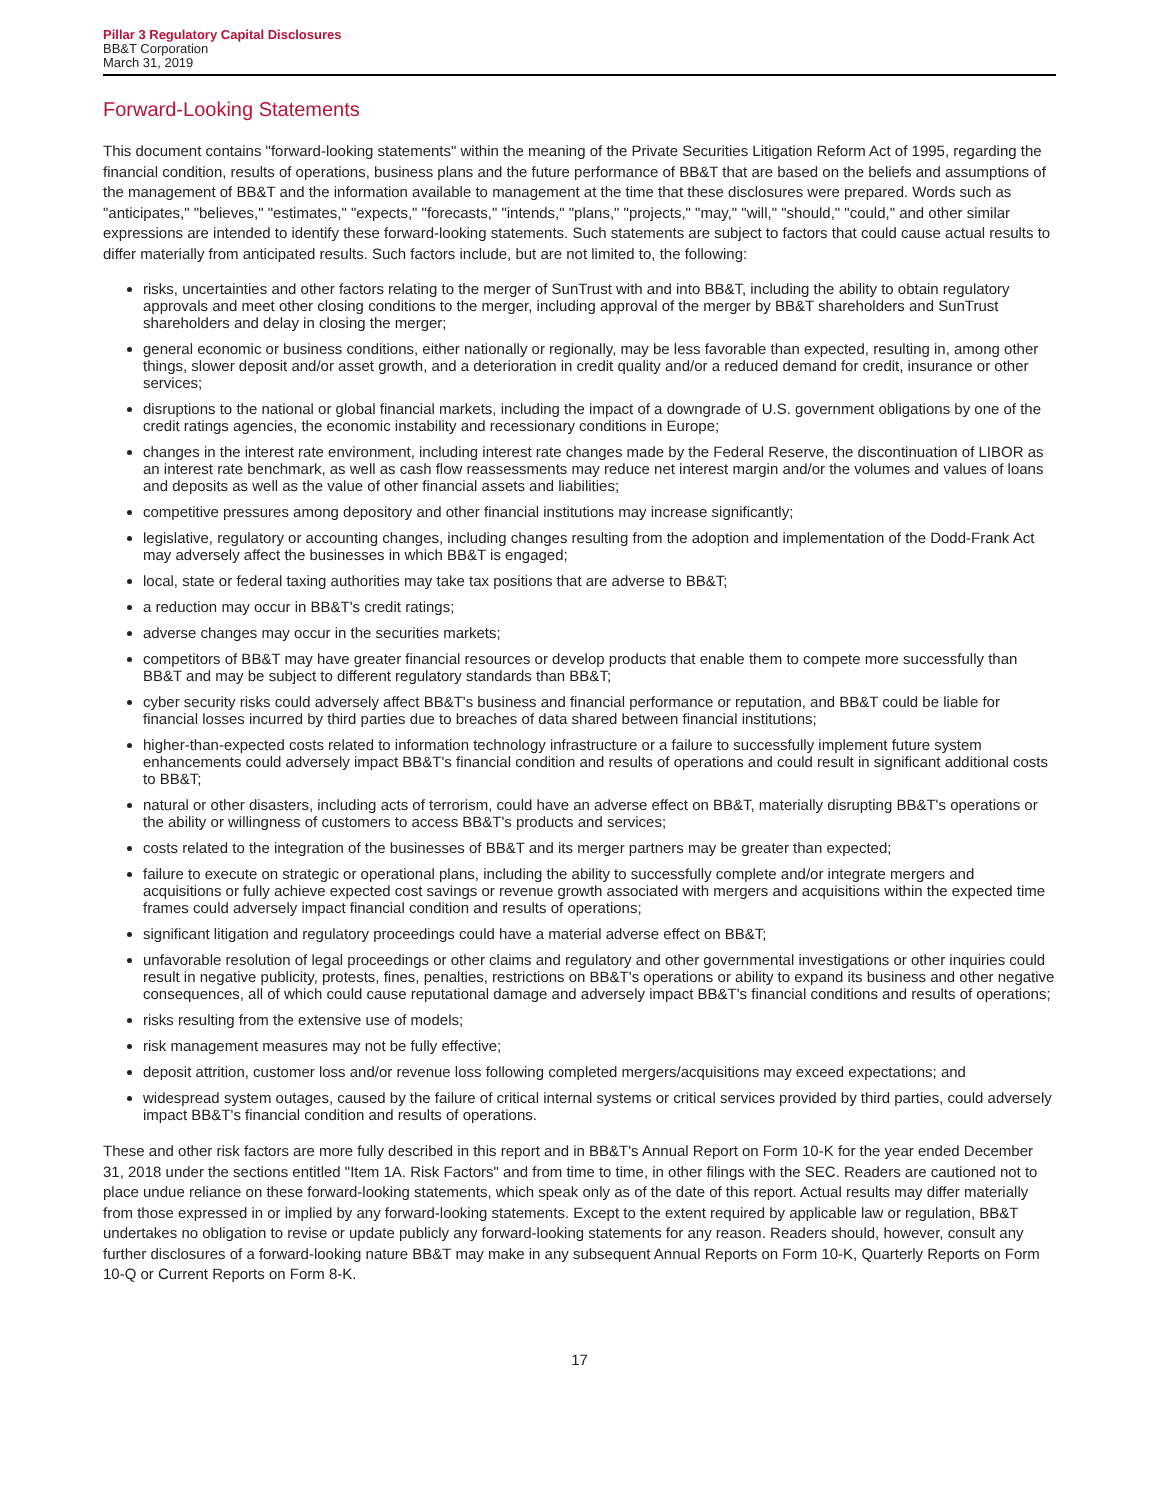Pillar 3 Regulatory Capital Disclosures
BB&T Corporation
March 31, 2019
Forward-Looking Statements
This document contains "forward-looking statements" within the meaning of the Private Securities Litigation Reform Act of 1995, regarding the financial condition, results of operations, business plans and the future performance of BB&T that are based on the beliefs and assumptions of the management of BB&T and the information available to management at the time that these disclosures were prepared. Words such as "anticipates," "believes," "estimates," "expects," "forecasts," "intends," "plans," "projects," "may," "will," "should," "could," and other similar expressions are intended to identify these forward-looking statements. Such statements are subject to factors that could cause actual results to differ materially from anticipated results. Such factors include, but are not limited to, the following:
risks, uncertainties and other factors relating to the merger of SunTrust with and into BB&T, including the ability to obtain regulatory approvals and meet other closing conditions to the merger, including approval of the merger by BB&T shareholders and SunTrust shareholders and delay in closing the merger;
general economic or business conditions, either nationally or regionally, may be less favorable than expected, resulting in, among other things, slower deposit and/or asset growth, and a deterioration in credit quality and/or a reduced demand for credit, insurance or other services;
disruptions to the national or global financial markets, including the impact of a downgrade of U.S. government obligations by one of the credit ratings agencies, the economic instability and recessionary conditions in Europe;
changes in the interest rate environment, including interest rate changes made by the Federal Reserve, the discontinuation of LIBOR as an interest rate benchmark, as well as cash flow reassessments may reduce net interest margin and/or the volumes and values of loans and deposits as well as the value of other financial assets and liabilities;
competitive pressures among depository and other financial institutions may increase significantly;
legislative, regulatory or accounting changes, including changes resulting from the adoption and implementation of the Dodd-Frank Act may adversely affect the businesses in which BB&T is engaged;
local, state or federal taxing authorities may take tax positions that are adverse to BB&T;
a reduction may occur in BB&T's credit ratings;
adverse changes may occur in the securities markets;
competitors of BB&T may have greater financial resources or develop products that enable them to compete more successfully than BB&T and may be subject to different regulatory standards than BB&T;
cyber security risks could adversely affect BB&T's business and financial performance or reputation, and BB&T could be liable for financial losses incurred by third parties due to breaches of data shared between financial institutions;
higher-than-expected costs related to information technology infrastructure or a failure to successfully implement future system enhancements could adversely impact BB&T's financial condition and results of operations and could result in significant additional costs to BB&T;
natural or other disasters, including acts of terrorism, could have an adverse effect on BB&T, materially disrupting BB&T's operations or the ability or willingness of customers to access BB&T's products and services;
costs related to the integration of the businesses of BB&T and its merger partners may be greater than expected;
failure to execute on strategic or operational plans, including the ability to successfully complete and/or integrate mergers and acquisitions or fully achieve expected cost savings or revenue growth associated with mergers and acquisitions within the expected time frames could adversely impact financial condition and results of operations;
significant litigation and regulatory proceedings could have a material adverse effect on BB&T;
unfavorable resolution of legal proceedings or other claims and regulatory and other governmental investigations or other inquiries could result in negative publicity, protests, fines, penalties, restrictions on BB&T's operations or ability to expand its business and other negative consequences, all of which could cause reputational damage and adversely impact BB&T's financial conditions and results of operations;
risks resulting from the extensive use of models;
risk management measures may not be fully effective;
deposit attrition, customer loss and/or revenue loss following completed mergers/acquisitions may exceed expectations; and
widespread system outages, caused by the failure of critical internal systems or critical services provided by third parties, could adversely impact BB&T's financial condition and results of operations.
These and other risk factors are more fully described in this report and in BB&T's Annual Report on Form 10-K for the year ended December 31, 2018 under the sections entitled "Item 1A. Risk Factors" and from time to time, in other filings with the SEC. Readers are cautioned not to place undue reliance on these forward-looking statements, which speak only as of the date of this report. Actual results may differ materially from those expressed in or implied by any forward-looking statements. Except to the extent required by applicable law or regulation, BB&T undertakes no obligation to revise or update publicly any forward-looking statements for any reason. Readers should, however, consult any further disclosures of a forward-looking nature BB&T may make in any subsequent Annual Reports on Form 10-K, Quarterly Reports on Form 10-Q or Current Reports on Form 8-K.
17